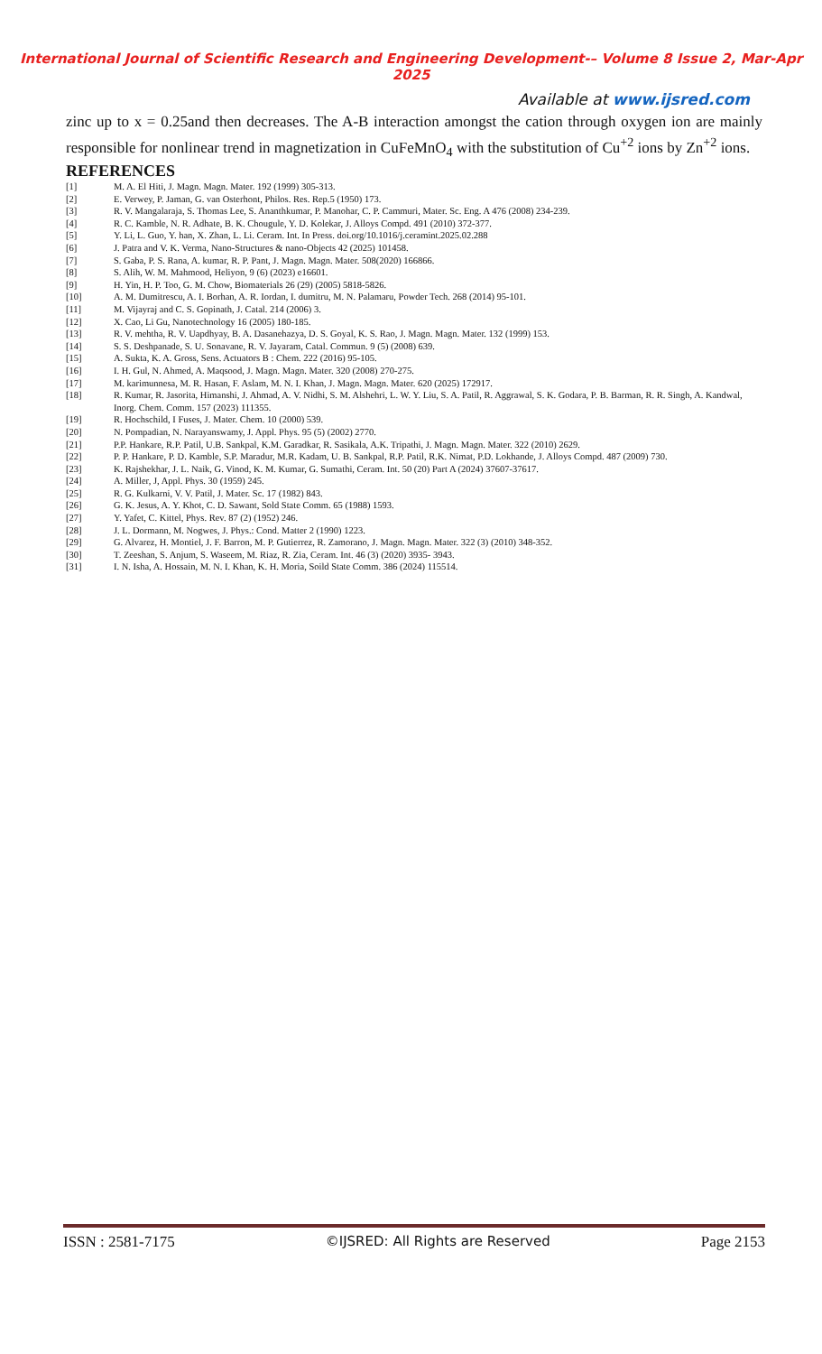International Journal of Scientific Research and Engineering Development-– Volume 8 Issue 2, Mar-Apr 2025
Available at www.ijsred.com
zinc up to x = 0.25and then decreases. The A-B interaction amongst the cation through oxygen ion are mainly responsible for nonlinear trend in magnetization in CuFeMnO<sub>4</sub> with the substitution of Cu<sup>+2</sup> ions by Zn<sup>+2</sup> ions.
REFERENCES
[1] M. A. El Hiti, J. Magn. Magn. Mater. 192 (1999) 305-313.
[2] E. Verwey, P. Jaman, G. van Osterhont, Philos. Res. Rep.5 (1950) 173.
[3] R. V. Mangalaraja, S. Thomas Lee, S. Ananthkumar, P. Manohar, C. P. Cammuri, Mater. Sc. Eng. A 476 (2008) 234-239.
[4] R. C. Kamble, N. R. Adhate, B. K. Chougule, Y. D. Kolekar, J. Alloys Compd. 491 (2010) 372-377.
[5] Y. Li, L. Guo, Y. han, X. Zhan, L. Li. Ceram. Int. In Press. doi.org/10.1016/j.ceramint.2025.02.288
[6] J. Patra and V. K. Verma, Nano-Structures & nano-Objects 42 (2025) 101458.
[7] S. Gaba, P. S. Rana, A. kumar, R. P. Pant, J. Magn. Magn. Mater. 508(2020) 166866.
[8] S. Alih, W. M. Mahmood, Heliyon, 9 (6) (2023) e16601.
[9] H. Yin, H. P. Too, G. M. Chow, Biomaterials 26 (29) (2005) 5818-5826.
[10] A. M. Dumitrescu, A. I. Borhan, A. R. Iordan, I. dumitru, M. N. Palamaru, Powder Tech. 268 (2014) 95-101.
[11] M. Vijayraj and C. S. Gopinath, J. Catal. 214 (2006) 3.
[12] X. Cao, Li Gu, Nanotechnology 16 (2005) 180-185.
[13] R. V. mehtha, R. V. Uapdhyay, B. A. Dasanehazya, D. S. Goyal, K. S. Rao, J. Magn. Magn. Mater. 132 (1999) 153.
[14] S. S. Deshpanade, S. U. Sonavane, R. V. Jayaram, Catal. Commun. 9 (5) (2008) 639.
[15] A. Sukta, K. A. Gross, Sens. Actuators B : Chem. 222 (2016) 95-105.
[16] I. H. Gul, N. Ahmed, A. Maqsood, J. Magn. Magn. Mater. 320 (2008) 270-275.
[17] M. karimunnesa, M. R. Hasan, F. Aslam, M. N. I. Khan, J. Magn. Magn. Mater. 620 (2025) 172917.
[18] R. Kumar, R. Jasorita, Himanshi, J. Ahmad, A. V. Nidhi, S. M. Alshehri, L. W. Y. Liu, S. A. Patil, R. Aggrawal, S. K. Godara, P. B. Barman, R. R. Singh, A. Kandwal, Inorg. Chem. Comm. 157 (2023) 111355.
[19] R. Hochschild, I Fuses, J. Mater. Chem. 10 (2000) 539.
[20] N. Pompadian, N. Narayanswamy, J. Appl. Phys. 95 (5) (2002) 2770.
[21] P.P. Hankare, R.P. Patil, U.B. Sankpal, K.M. Garadkar, R. Sasikala, A.K. Tripathi, J. Magn. Magn. Mater. 322 (2010) 2629.
[22] P. P. Hankare, P. D. Kamble, S.P. Maradur, M.R. Kadam, U. B. Sankpal, R.P. Patil, R.K. Nimat, P.D. Lokhande, J. Alloys Compd. 487 (2009) 730.
[23] K. Rajshekhar, J. L. Naik, G. Vinod, K. M. Kumar, G. Sumathi, Ceram. Int. 50 (20) Part A (2024) 37607-37617.
[24] A. Miller, J, Appl. Phys. 30 (1959) 245.
[25] R. G. Kulkarni, V. V. Patil, J. Mater. Sc. 17 (1982) 843.
[26] G. K. Jesus, A. Y. Khot, C. D. Sawant, Sold State Comm. 65 (1988) 1593.
[27] Y. Yafet, C. Kittel, Phys. Rev. 87 (2) (1952) 246.
[28] J. L. Dormann, M. Nogwes, J. Phys.: Cond. Matter 2 (1990) 1223.
[29] G. Alvarez, H. Montiel, J. F. Barron, M. P. Gutierrez, R. Zamorano, J. Magn. Magn. Mater. 322 (3) (2010) 348-352.
[30] T. Zeeshan, S. Anjum, S. Waseem, M. Riaz, R. Zia, Ceram. Int. 46 (3) (2020) 3935- 3943.
[31] I. N. Isha, A. Hossain, M. N. I. Khan, K. H. Moria, Soild State Comm. 386 (2024) 115514.
ISSN : 2581-7175 ©IJSRED: All Rights are Reserved Page 2153